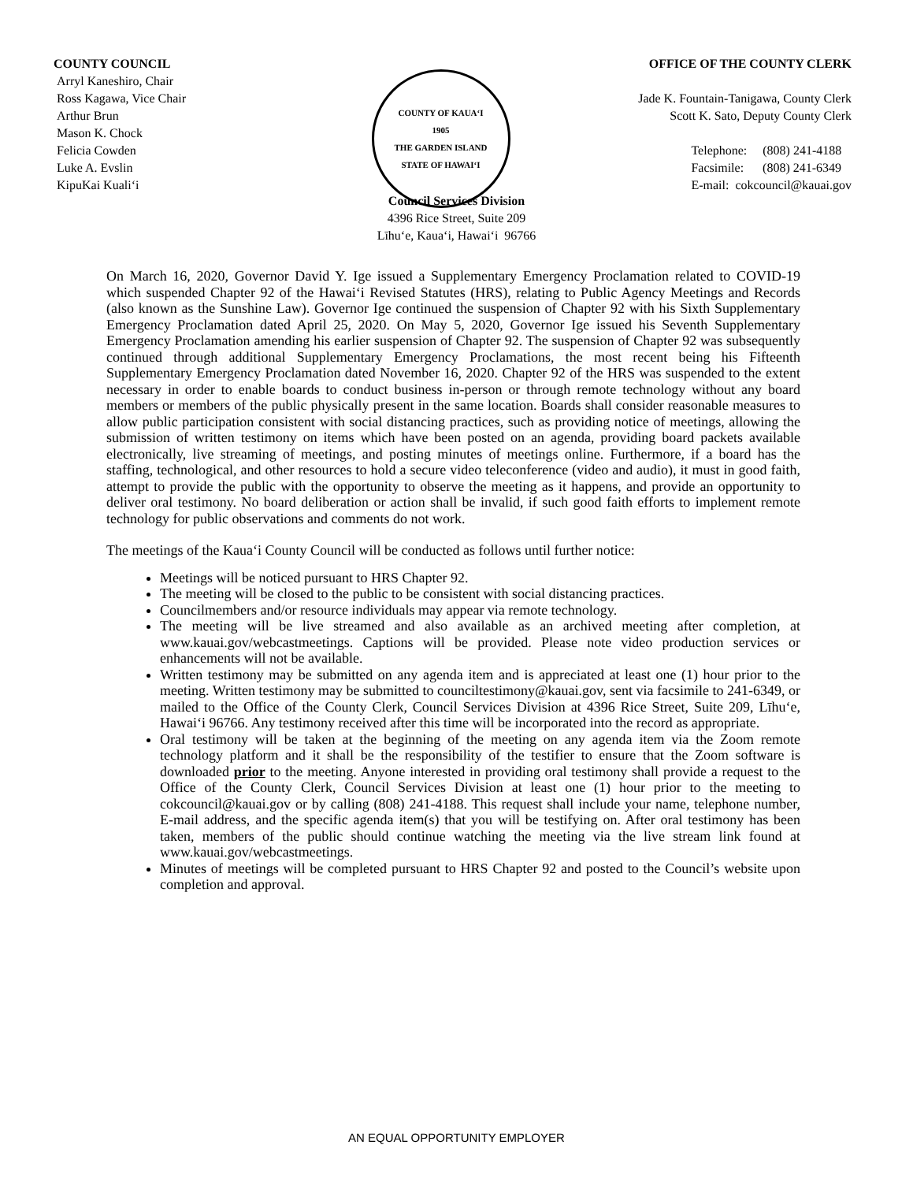COUNTY COUNCIL
Arryl Kaneshiro, Chair
Ross Kagawa, Vice Chair
Arthur Brun
Mason K. Chock
Felicia Cowden
Luke A. Evslin
KipuKai Kuali‘i
COUNTY OF KAUA‘I
1905
THE GARDEN ISLAND
STATE OF HAWAI‘I
OFFICE OF THE COUNTY CLERK
Jade K. Fountain-Tanigawa, County Clerk
Scott K. Sato, Deputy County Clerk
Telephone: (808) 241-4188
Facsimile: (808) 241-6349
E-mail: cokcouncil@kauai.gov
Council Services Division
4396 Rice Street, Suite 209
Līhu‘e, Kaua‘i, Hawai‘i 96766
On March 16, 2020, Governor David Y. Ige issued a Supplementary Emergency Proclamation related to COVID-19 which suspended Chapter 92 of the Hawai‘i Revised Statutes (HRS), relating to Public Agency Meetings and Records (also known as the Sunshine Law). Governor Ige continued the suspension of Chapter 92 with his Sixth Supplementary Emergency Proclamation dated April 25, 2020. On May 5, 2020, Governor Ige issued his Seventh Supplementary Emergency Proclamation amending his earlier suspension of Chapter 92. The suspension of Chapter 92 was subsequently continued through additional Supplementary Emergency Proclamations, the most recent being his Fifteenth Supplementary Emergency Proclamation dated November 16, 2020. Chapter 92 of the HRS was suspended to the extent necessary in order to enable boards to conduct business in-person or through remote technology without any board members or members of the public physically present in the same location. Boards shall consider reasonable measures to allow public participation consistent with social distancing practices, such as providing notice of meetings, allowing the submission of written testimony on items which have been posted on an agenda, providing board packets available electronically, live streaming of meetings, and posting minutes of meetings online. Furthermore, if a board has the staffing, technological, and other resources to hold a secure video teleconference (video and audio), it must in good faith, attempt to provide the public with the opportunity to observe the meeting as it happens, and provide an opportunity to deliver oral testimony. No board deliberation or action shall be invalid, if such good faith efforts to implement remote technology for public observations and comments do not work.
The meetings of the Kaua‘i County Council will be conducted as follows until further notice:
Meetings will be noticed pursuant to HRS Chapter 92.
The meeting will be closed to the public to be consistent with social distancing practices.
Councilmembers and/or resource individuals may appear via remote technology.
The meeting will be live streamed and also available as an archived meeting after completion, at www.kauai.gov/webcastmeetings. Captions will be provided. Please note video production services or enhancements will not be available.
Written testimony may be submitted on any agenda item and is appreciated at least one (1) hour prior to the meeting. Written testimony may be submitted to counciltestimony@kauai.gov, sent via facsimile to 241-6349, or mailed to the Office of the County Clerk, Council Services Division at 4396 Rice Street, Suite 209, Līhu‘e, Hawai‘i 96766. Any testimony received after this time will be incorporated into the record as appropriate.
Oral testimony will be taken at the beginning of the meeting on any agenda item via the Zoom remote technology platform and it shall be the responsibility of the testifier to ensure that the Zoom software is downloaded prior to the meeting. Anyone interested in providing oral testimony shall provide a request to the Office of the County Clerk, Council Services Division at least one (1) hour prior to the meeting to cokcouncil@kauai.gov or by calling (808) 241-4188. This request shall include your name, telephone number, E-mail address, and the specific agenda item(s) that you will be testifying on. After oral testimony has been taken, members of the public should continue watching the meeting via the live stream link found at www.kauai.gov/webcastmeetings.
Minutes of meetings will be completed pursuant to HRS Chapter 92 and posted to the Council’s website upon completion and approval.
AN EQUAL OPPORTUNITY EMPLOYER